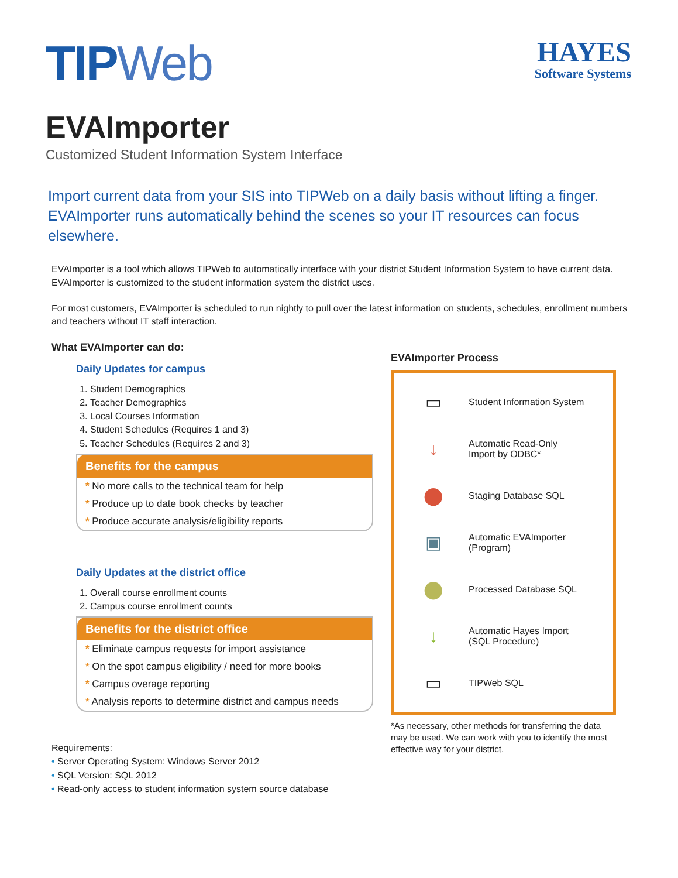TIPWeb
HAYES
Software Systems
EVAImporter
Customized Student Information System Interface
Import current data from your SIS into TIPWeb on a daily basis without lifting a finger. EVAImporter runs automatically behind the scenes so your IT resources can focus elsewhere.
EVAImporter is a tool which allows TIPWeb to automatically interface with your district Student Information System to have current data. EVAImporter is customized to the student information system the district uses.
For most customers, EVAImporter is scheduled to run nightly to pull over the latest information on students, schedules, enrollment numbers and teachers without IT staff interaction.
What EVAImporter can do:
Daily Updates for campus
1. Student Demographics
2. Teacher Demographics
3. Local Courses Information
4. Student Schedules (Requires 1 and 3)
5. Teacher Schedules (Requires 2 and 3)
Benefits for the campus
* No more calls to the technical team for help
* Produce up to date book checks by teacher
* Produce accurate analysis/eligibility reports
Daily Updates at the district office
1. Overall course enrollment counts
2. Campus course enrollment counts
Benefits for the district office
* Eliminate campus requests for import assistance
* On the spot campus eligibility / need for more books
* Campus overage reporting
* Analysis reports to determine district and campus needs
Requirements:
• Server Operating System: Windows Server 2012
• SQL Version: SQL 2012
• Read-only access to student information system source database
EVAImporter Process
▭
Student Information System
↓
Automatic Read-Only
Import by ODBC*
⬤
Staging Database SQL
▣
Automatic EVAImporter
(Program)
⬤
Processed Database SQL
↓
Automatic Hayes Import
(SQL Procedure)
▭
TIPWeb SQL
*As necessary, other methods for transferring the data may be used. We can work with you to identify the most effective way for your district.